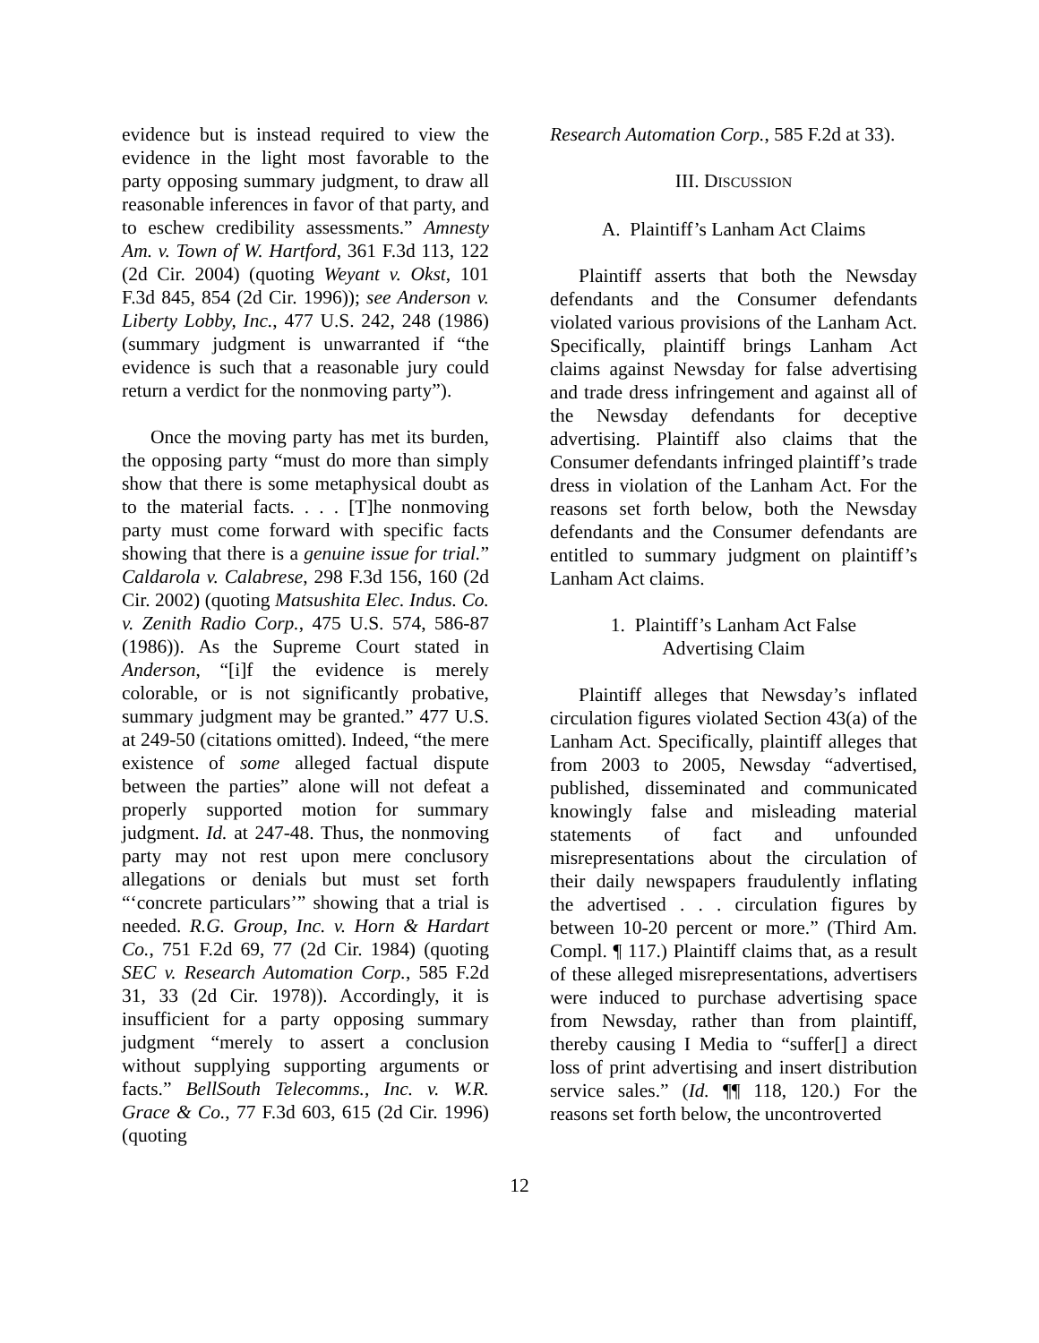evidence but is instead required to view the evidence in the light most favorable to the party opposing summary judgment, to draw all reasonable inferences in favor of that party, and to eschew credibility assessments.” Amnesty Am. v. Town of W. Hartford, 361 F.3d 113, 122 (2d Cir. 2004) (quoting Weyant v. Okst, 101 F.3d 845, 854 (2d Cir. 1996)); see Anderson v. Liberty Lobby, Inc., 477 U.S. 242, 248 (1986) (summary judgment is unwarranted if “the evidence is such that a reasonable jury could return a verdict for the nonmoving party”).
Once the moving party has met its burden, the opposing party “must do more than simply show that there is some metaphysical doubt as to the material facts. . . . [T]he nonmoving party must come forward with specific facts showing that there is a genuine issue for trial.” Caldarola v. Calabrese, 298 F.3d 156, 160 (2d Cir. 2002) (quoting Matsushita Elec. Indus. Co. v. Zenith Radio Corp., 475 U.S. 574, 586-87 (1986)). As the Supreme Court stated in Anderson, “[i]f the evidence is merely colorable, or is not significantly probative, summary judgment may be granted.” 477 U.S. at 249-50 (citations omitted). Indeed, “the mere existence of some alleged factual dispute between the parties” alone will not defeat a properly supported motion for summary judgment. Id. at 247-48. Thus, the nonmoving party may not rest upon mere conclusory allegations or denials but must set forth “‘concrete particulars’” showing that a trial is needed. R.G. Group, Inc. v. Horn & Hardart Co., 751 F.2d 69, 77 (2d Cir. 1984) (quoting SEC v. Research Automation Corp., 585 F.2d 31, 33 (2d Cir. 1978)). Accordingly, it is insufficient for a party opposing summary judgment “merely to assert a conclusion without supplying supporting arguments or facts.” BellSouth Telecomms., Inc. v. W.R. Grace & Co., 77 F.3d 603, 615 (2d Cir. 1996) (quoting
Research Automation Corp., 585 F.2d at 33).
III. DISCUSSION
A. Plaintiff’s Lanham Act Claims
Plaintiff asserts that both the Newsday defendants and the Consumer defendants violated various provisions of the Lanham Act. Specifically, plaintiff brings Lanham Act claims against Newsday for false advertising and trade dress infringement and against all of the Newsday defendants for deceptive advertising. Plaintiff also claims that the Consumer defendants infringed plaintiff’s trade dress in violation of the Lanham Act. For the reasons set forth below, both the Newsday defendants and the Consumer defendants are entitled to summary judgment on plaintiff’s Lanham Act claims.
1. Plaintiff’s Lanham Act False
Advertising Claim
Plaintiff alleges that Newsday’s inflated circulation figures violated Section 43(a) of the Lanham Act. Specifically, plaintiff alleges that from 2003 to 2005, Newsday “advertised, published, disseminated and communicated knowingly false and misleading material statements of fact and unfounded misrepresentations about the circulation of their daily newspapers fraudulently inflating the advertised . . . circulation figures by between 10-20 percent or more.” (Third Am. Compl. ¶ 117.) Plaintiff claims that, as a result of these alleged misrepresentations, advertisers were induced to purchase advertising space from Newsday, rather than from plaintiff, thereby causing I Media to “suffer[] a direct loss of print advertising and insert distribution service sales.” (Id. ¶¶ 118, 120.) For the reasons set forth below, the uncontroverted
12